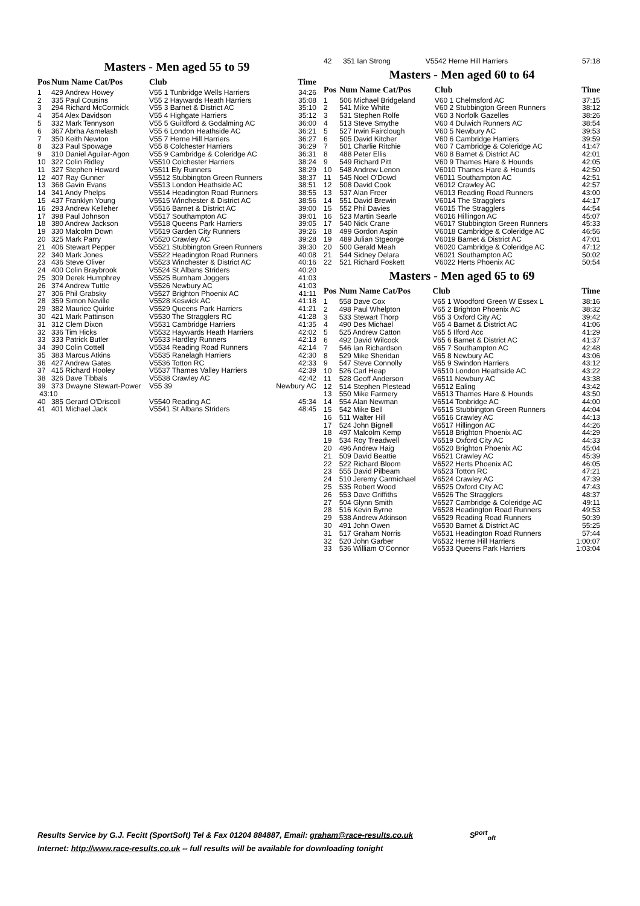Masters - Men aged 55 to 59
| Pos | Num Name Cat/Pos | Club | Time |
| --- | --- | --- | --- |
| 1 | 429 Andrew Howey | V55 1 Tunbridge Wells Harriers | 34:26 |
| 2 | 335 Paul Cousins | V55 2 Haywards Heath Harriers | 35:08 |
| 3 | 294 Richard McCormick | V55 3 Barnet & District AC | 35:10 |
| 4 | 354 Alex Davidson | V55 4 Highgate Harriers | 35:12 |
| 5 | 332 Mark Tennyson | V55 5 Guildford & Godalming AC | 36:00 |
| 6 | 367 Abrha Asmelash | V55 6 London Heathside AC | 36:21 |
| 7 | 350 Keith Newton | V55 7 Herne Hill Harriers | 36:27 |
| 8 | 323 Paul Spowage | V55 8 Colchester Harriers | 36:29 |
| 9 | 310 Daniel Aguilar-Agon | V55 9 Cambridge & Coleridge AC | 36:31 |
| 10 | 322 Colin Ridley | V5510 Colchester Harriers | 38:24 |
| 11 | 327 Stephen Howard | V5511 Ely Runners | 38:29 |
| 12 | 407 Ray Gunner | V5512 Stubbington Green Runners | 38:37 |
| 13 | 368 Gavin Evans | V5513 London Heathside AC | 38:51 |
| 14 | 341 Andy Phelps | V5514 Headington Road Runners | 38:55 |
| 15 | 437 Franklyn Young | V5515 Winchester & District AC | 38:56 |
| 16 | 293 Andrew Kelleher | V5516 Barnet & District AC | 39:00 |
| 17 | 398 Paul Johnson | V5517 Southampton AC | 39:01 |
| 18 | 380 Andrew Jackson | V5518 Queens Park Harriers | 39:05 |
| 19 | 330 Malcolm Down | V5519 Garden City Runners | 39:26 |
| 20 | 325 Mark Parry | V5520 Crawley AC | 39:28 |
| 21 | 406 Stewart Pepper | V5521 Stubbington Green Runners | 39:30 |
| 22 | 340 Mark Jones | V5522 Headington Road Runners | 40:08 |
| 23 | 436 Steve Oliver | V5523 Winchester & District AC | 40:16 |
| 24 | 400 Colin Braybrook | V5524 St Albans Striders | 40:20 |
| 25 | 309 Derek Humphrey | V5525 Burnham Joggers | 41:03 |
| 26 | 374 Andrew Tuttle | V5526 Newbury AC | 41:03 |
| 27 | 306 Phil Grabsky | V5527 Brighton Phoenix AC | 41:11 |
| 28 | 359 Simon Neville | V5528 Keswick AC | 41:18 |
| 29 | 382 Maurice Quirke | V5529 Queens Park Harriers | 41:21 |
| 30 | 421 Mark Pattinson | V5530 The Stragglers RC | 41:28 |
| 31 | 312 Clem Dixon | V5531 Cambridge Harriers | 41:35 |
| 32 | 336 Tim Hicks | V5532 Haywards Heath Harriers | 42:02 |
| 33 | 333 Patrick Butler | V5533 Hardley Runners | 42:13 |
| 34 | 390 Colin Cottell | V5534 Reading Road Runners | 42:14 |
| 35 | 383 Marcus Atkins | V5535 Ranelagh Harriers | 42:30 |
| 36 | 427 Andrew Gates | V5536 Totton RC | 42:33 |
| 37 | 415 Richard Hooley | V5537 Thames Valley Harriers | 42:39 |
| 38 | 326 Dave Tibbals | V5538 Crawley AC | 42:42 |
| 39 | 373 Dwayne Stewart-Power | V55 39 | Newbury AC |
| 43:10 | | | |
| 40 | 385 Gerard O'Driscoll | V5540 Reading AC | 45:34 |
| 41 | 401 Michael Jack | V5541 St Albans Striders | 48:45 |
| 42 | 351 Ian Strong | V5542 Herne Hill Harriers | 57:18 |
Masters - Men aged 60 to 64
| Pos | Num Name Cat/Pos | Club | Time |
| --- | --- | --- | --- |
| 1 | 506 Michael Bridgeland | V60 1 Chelmsford AC | 37:15 |
| 2 | 541 Mike White | V60 2 Stubbington Green Runners | 38:12 |
| 3 | 531 Stephen Rolfe | V60 3 Norfolk Gazelles | 38:26 |
| 4 | 513 Steve Smythe | V60 4 Dulwich Runners AC | 38:54 |
| 5 | 527 Irwin Fairclough | V60 5 Newbury AC | 39:53 |
| 6 | 505 David Kitcher | V60 6 Cambridge Harriers | 39:59 |
| 7 | 501 Charlie Ritchie | V60 7 Cambridge & Coleridge AC | 41:47 |
| 8 | 488 Peter Ellis | V60 8 Barnet & District AC | 42:01 |
| 9 | 549 Richard Pitt | V60 9 Thames Hare & Hounds | 42:05 |
| 10 | 548 Andrew Lenon | V6010 Thames Hare & Hounds | 42:50 |
| 11 | 545 Noel O'Dowd | V6011 Southampton AC | 42:51 |
| 12 | 508 David Cook | V6012 Crawley AC | 42:57 |
| 13 | 537 Alan Freer | V6013 Reading Road Runners | 43:00 |
| 14 | 551 David Brewin | V6014 The Stragglers | 44:17 |
| 15 | 552 Phil Davies | V6015 The Stragglers | 44:54 |
| 16 | 523 Martin Searle | V6016 Hillingon AC | 45:07 |
| 17 | 540 Nick Crane | V6017 Stubbington Green Runners | 45:33 |
| 18 | 499 Gordon Aspin | V6018 Cambridge & Coleridge AC | 46:56 |
| 19 | 489 Julian Stgeorge | V6019 Barnet & District AC | 47:01 |
| 20 | 500 Gerald Meah | V6020 Cambridge & Coleridge AC | 47:12 |
| 21 | 544 Sidney Delara | V6021 Southampton AC | 50:02 |
| 22 | 521 Richard Foskett | V6022 Herts Phoenix AC | 50:54 |
Masters - Men aged 65 to 69
| Pos | Num Name Cat/Pos | Club | Time |
| --- | --- | --- | --- |
| 1 | 558 Dave Cox | V65 1 Woodford Green W Essex L | 38:16 |
| 2 | 498 Paul Whelpton | V65 2 Brighton Phoenix AC | 38:32 |
| 3 | 533 Stewart Thorp | V65 3 Oxford City AC | 39:42 |
| 4 | 490 Des Michael | V65 4 Barnet & District AC | 41:06 |
| 5 | 525 Andrew Catton | V65 5 Ilford Acc | 41:29 |
| 6 | 492 David Wilcock | V65 6 Barnet & District AC | 41:37 |
| 7 | 546 Ian Richardson | V65 7 Southampton AC | 42:48 |
| 8 | 529 Mike Sheridan | V65 8 Newbury AC | 43:06 |
| 9 | 547 Steve Connolly | V65 9 Swindon Harriers | 43:12 |
| 10 | 526 Carl Heap | V6510 London Heathside AC | 43:22 |
| 11 | 528 Geoff Anderson | V6511 Newbury AC | 43:38 |
| 12 | 514 Stephen Plestead | V6512 Ealing | 43:42 |
| 13 | 550 Mike Farmery | V6513 Thames Hare & Hounds | 43:50 |
| 14 | 554 Alan Newman | V6514 Tonbridge AC | 44:00 |
| 15 | 542 Mike Bell | V6515 Stubbington Green Runners | 44:04 |
| 16 | 511 Walter Hill | V6516 Crawley AC | 44:13 |
| 17 | 524 John Bignell | V6517 Hillingon AC | 44:26 |
| 18 | 497 Malcolm Kemp | V6518 Brighton Phoenix AC | 44:29 |
| 19 | 534 Roy Treadwell | V6519 Oxford City AC | 44:33 |
| 20 | 496 Andrew Haig | V6520 Brighton Phoenix AC | 45:04 |
| 21 | 509 David Beattie | V6521 Crawley AC | 45:39 |
| 22 | 522 Richard Bloom | V6522 Herts Phoenix AC | 46:05 |
| 23 | 555 David Pilbeam | V6523 Totton RC | 47:21 |
| 24 | 510 Jeremy Carmichael | V6524 Crawley AC | 47:39 |
| 25 | 535 Robert Wood | V6525 Oxford City AC | 47:43 |
| 26 | 553 Dave Griffiths | V6526 The Stragglers | 48:37 |
| 27 | 504 Glynn Smith | V6527 Cambridge & Coleridge AC | 49:11 |
| 28 | 516 Kevin Byrne | V6528 Headington Road Runners | 49:53 |
| 29 | 538 Andrew Atkinson | V6529 Reading Road Runners | 50:39 |
| 30 | 491 John Owen | V6530 Barnet & District AC | 55:25 |
| 31 | 517 Graham Norris | V6531 Headington Road Runners | 57:44 |
| 32 | 520 John Garber | V6532 Herne Hill Harriers | 1:00:07 |
| 33 | 536 William O'Connor | V6533 Queens Park Harriers | 1:03:04 |
Results Service by G.J. Fecitt (SportSoft) Tel & Fax 01204 884887, Email: graham@race-results.co.uk S<sup>port</sup><sub>oft</sub>
Internet: http://www.race-results.co.uk -- full results will be available for downloading tonight